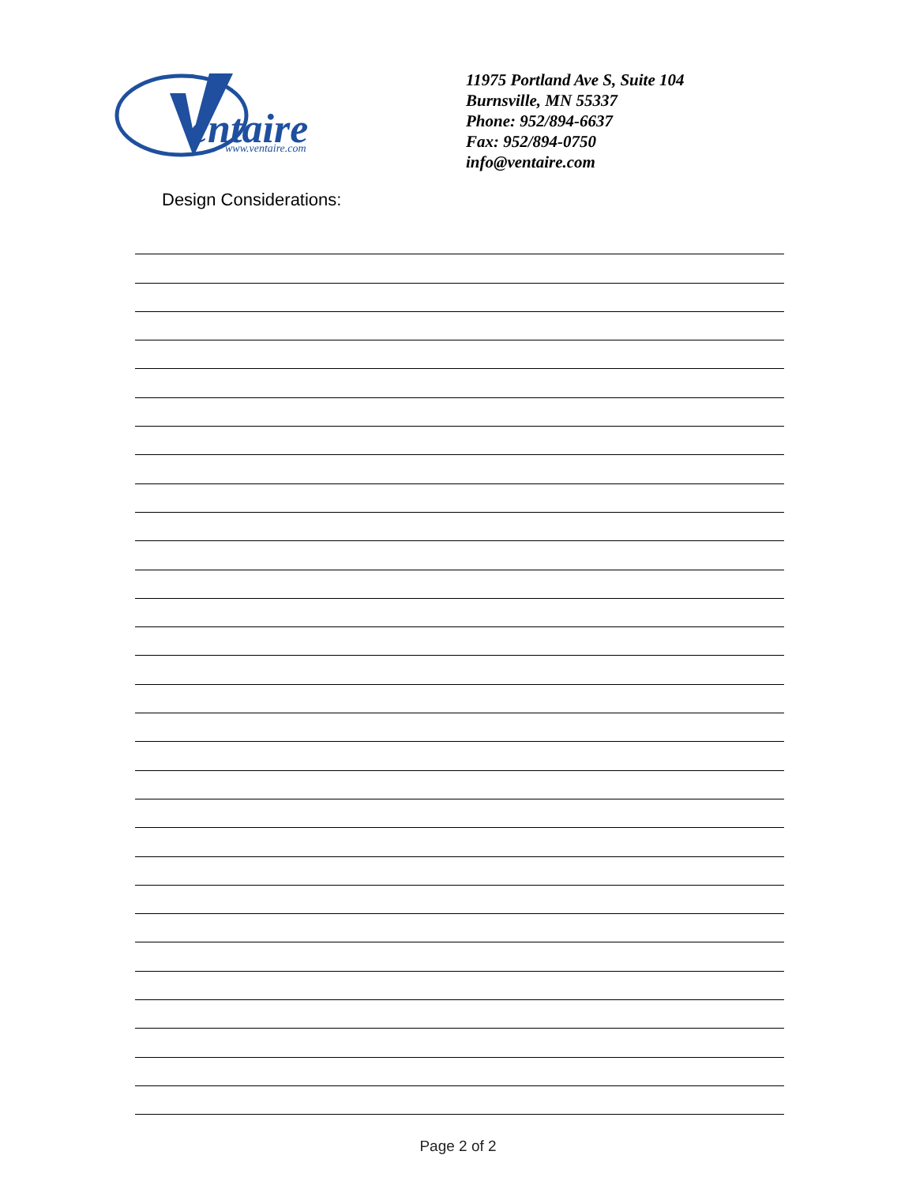entaire
www.ventaire.com
11975 Portland Ave S, Suite 104
Burnsville, MN 55337
Phone: 952/894-6637
Fax: 952/894-0750
info@ventaire.com
Design Considerations:
Page 2 of 2